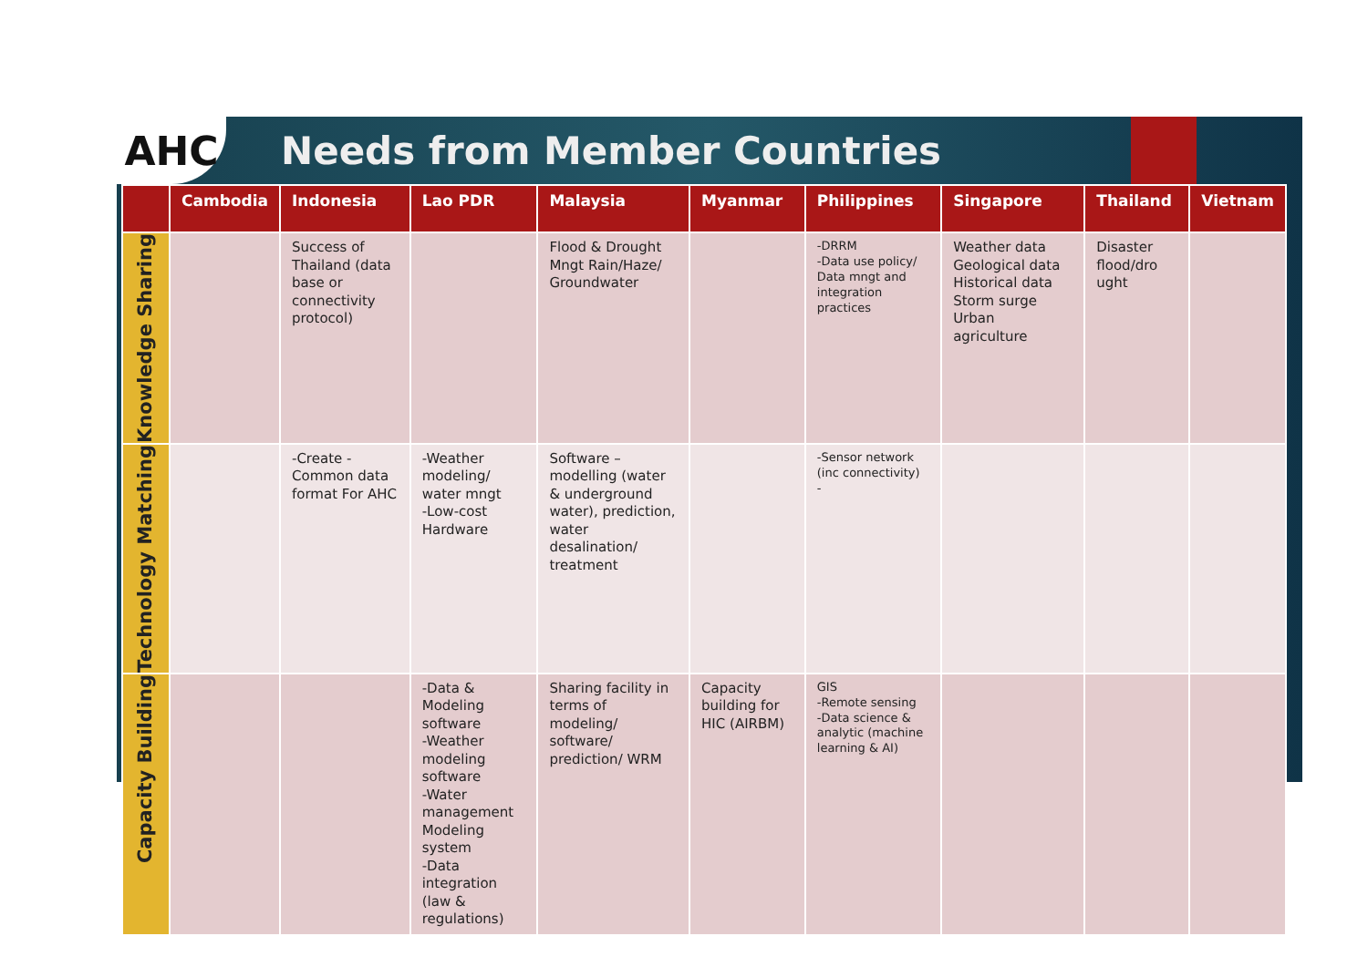AHC
Needs from Member Countries
| | Cambodia | Indonesia | Lao PDR | Malaysia | Myanmar | Philippines | Singapore | Thailand | Vietnam |
| --- | --- | --- | --- | --- | --- | --- | --- | --- | --- |
| Knowledge Sharing | | Success of Thailand (data base or connectivity protocol) | | Flood & Drought Mngt Rain/Haze/ Groundwater | | -DRRM -Data use policy/ Data mngt and integration practices | Weather data Geological data Historical data Storm surge Urban agriculture | Disaster flood/dro ught | |
| Technology Matching | | -Create - Common data format For AHC | -Weather modeling/ water mngt -Low-cost Hardware | Software – modelling (water & underground water), prediction, water desalination/ treatment | | -Sensor network (inc connectivity) - | | | |
| Capacity Building | | | -Data & Modeling software -Weather modeling software -Water management Modeling system -Data integration (law & regulations) | Sharing facility in terms of modeling/ software/ prediction/ WRM | Capacity building for HIC (AIRBM) | GIS -Remote sensing -Data science & analytic (machine learning & AI) | | | |